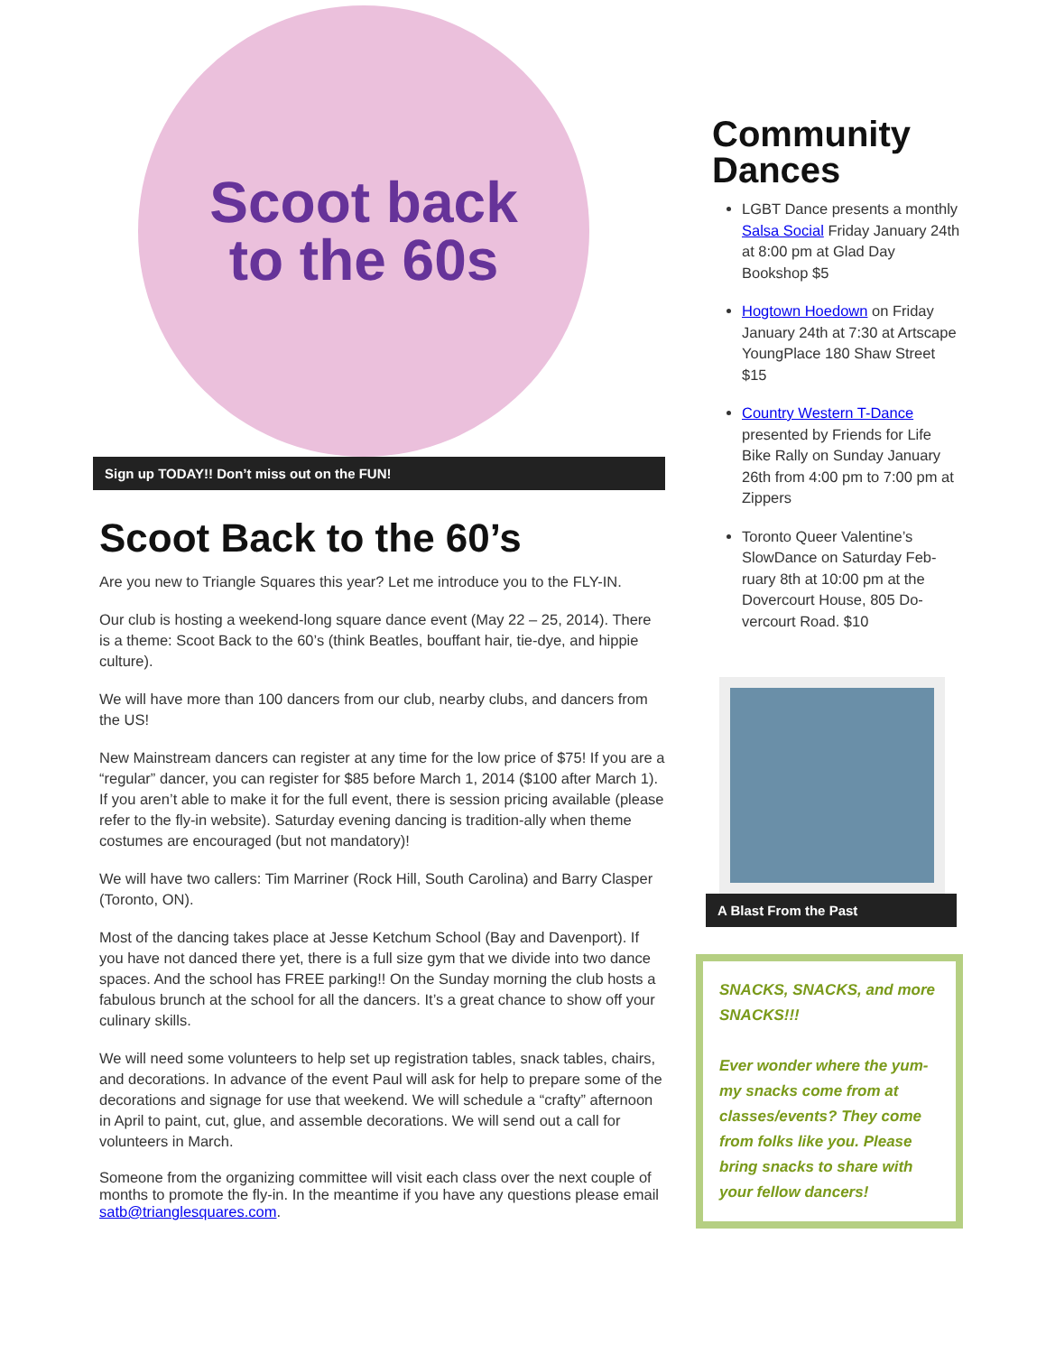Scoot back
to the 60s
Sign up TODAY!! Don’t miss out on the FUN!
Scoot Back to the 60’s
Are you new to Triangle Squares this year? Let me introduce you to the FLY-IN.
Our club is hosting a weekend-long square dance event (May 22 – 25, 2014). There is a theme: Scoot Back to the 60’s (think Beatles, bouffant hair, tie-dye, and hippie culture).
We will have more than 100 dancers from our club, nearby clubs, and dancers from the US!
New Mainstream dancers can register at any time for the low price of $75! If you are a “regular” dancer, you can register for $85 before March 1, 2014 ($100 after March 1). If you aren’t able to make it for the full event, there is session pricing available (please refer to the fly-in website). Saturday evening dancing is tradition-ally when theme costumes are encouraged (but not mandatory)!
We will have two callers: Tim Marriner (Rock Hill, South Carolina) and Barry Clasper (Toronto, ON).
Most of the dancing takes place at Jesse Ketchum School (Bay and Davenport). If you have not danced there yet, there is a full size gym that we divide into two dance spaces. And the school has FREE parking!! On the Sunday morning the club hosts a fabulous brunch at the school for all the dancers. It’s a great chance to show off your culinary skills.
We will need some volunteers to help set up registration tables, snack tables, chairs, and decorations. In advance of the event Paul will ask for help to prepare some of the decorations and signage for use that weekend. We will schedule a “crafty” afternoon in April to paint, cut, glue, and assemble decorations. We will send out a call for volunteers in March.
Someone from the organizing committee will visit each class over the next couple of months to promote the fly-in. In the meantime if you have any questions please email satb@trianglesquares.com.
Community Dances
LGBT Dance presents a monthly Salsa Social Friday January 24th at 8:00 pm at Glad Day Bookshop $5
Hogtown Hoedown on Friday January 24th at 7:30 at Artscape YoungPlace 180 Shaw Street $15
Country Western T-Dance presented by Friends for Life Bike Rally on Sunday January 26th from 4:00 pm to 7:00 pm at Zippers
Toronto Queer Valentine’s SlowDance on Saturday Feb-ruary 8th at 10:00 pm at the Dovercourt House, 805 Do-vercourt Road. $10
A Blast From the Past
SNACKS, SNACKS, and more SNACKS!!!
Ever wonder where the yum-my snacks come from at classes/events? They come from folks like you. Please bring snacks to share with your fellow dancers!